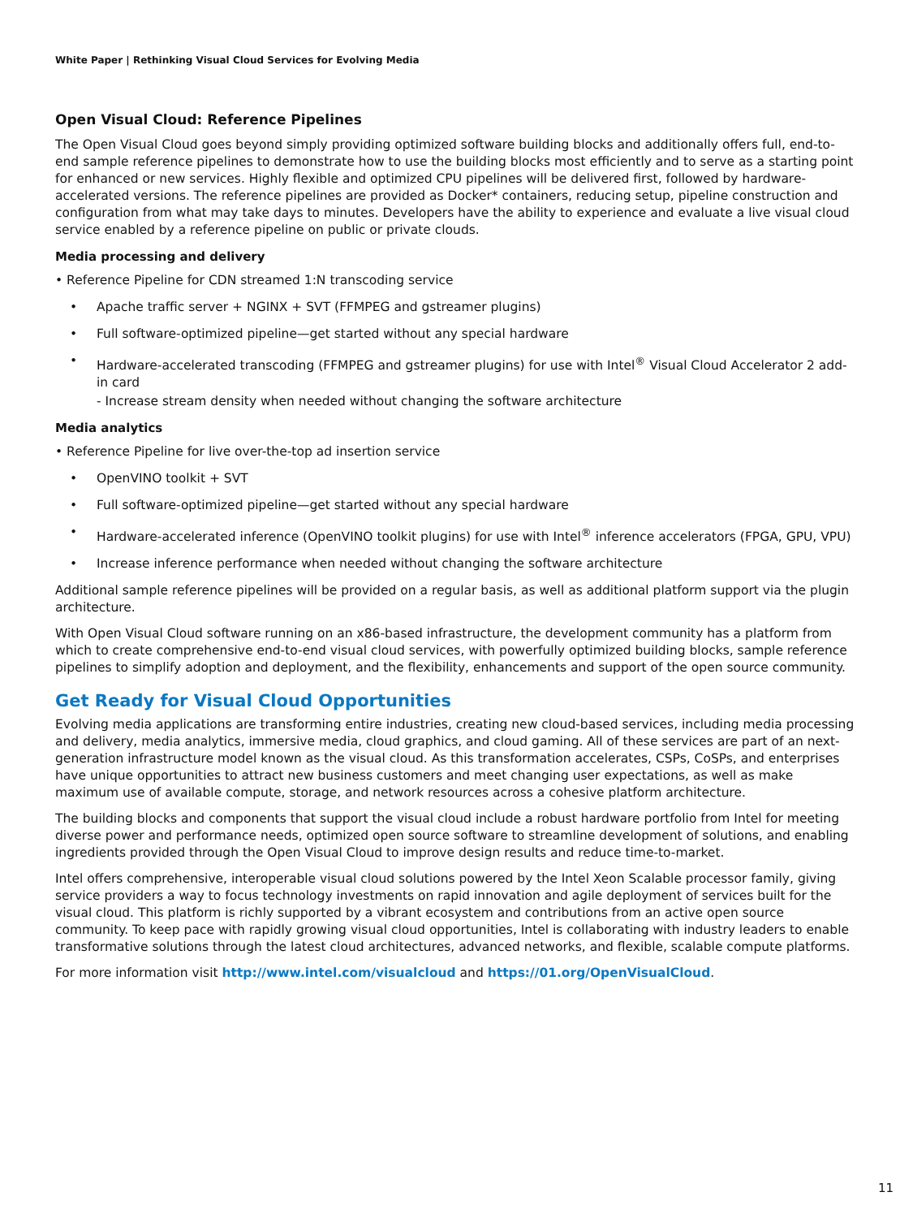White Paper | Rethinking Visual Cloud Services for Evolving Media
Open Visual Cloud: Reference Pipelines
The Open Visual Cloud goes beyond simply providing optimized software building blocks and additionally offers full, end-to-end sample reference pipelines to demonstrate how to use the building blocks most efficiently and to serve as a starting point for enhanced or new services. Highly flexible and optimized CPU pipelines will be delivered first, followed by hardware-accelerated versions. The reference pipelines are provided as Docker* containers, reducing setup, pipeline construction and configuration from what may take days to minutes. Developers have the ability to experience and evaluate a live visual cloud service enabled by a reference pipeline on public or private clouds.
Media processing and delivery
• Reference Pipeline for CDN streamed 1:N transcoding service
• Apache traffic server + NGINX + SVT (FFMPEG and gstreamer plugins)
• Full software-optimized pipeline—get started without any special hardware
• Hardware-accelerated transcoding (FFMPEG and gstreamer plugins) for use with Intel<sup>®</sup> Visual Cloud Accelerator 2 add-in card
- Increase stream density when needed without changing the software architecture
Media analytics
• Reference Pipeline for live over-the-top ad insertion service
• OpenVINO toolkit + SVT
• Full software-optimized pipeline—get started without any special hardware
• Hardware-accelerated inference (OpenVINO toolkit plugins) for use with Intel<sup>®</sup> inference accelerators (FPGA, GPU, VPU)
• Increase inference performance when needed without changing the software architecture
Additional sample reference pipelines will be provided on a regular basis, as well as additional platform support via the plugin architecture.
With Open Visual Cloud software running on an x86-based infrastructure, the development community has a platform from which to create comprehensive end-to-end visual cloud services, with powerfully optimized building blocks, sample reference pipelines to simplify adoption and deployment, and the flexibility, enhancements and support of the open source community.
Get Ready for Visual Cloud Opportunities
Evolving media applications are transforming entire industries, creating new cloud-based services, including media processing and delivery, media analytics, immersive media, cloud graphics, and cloud gaming. All of these services are part of an next-generation infrastructure model known as the visual cloud. As this transformation accelerates, CSPs, CoSPs, and enterprises have unique opportunities to attract new business customers and meet changing user expectations, as well as make maximum use of available compute, storage, and network resources across a cohesive platform architecture.
The building blocks and components that support the visual cloud include a robust hardware portfolio from Intel for meeting diverse power and performance needs, optimized open source software to streamline development of solutions, and enabling ingredients provided through the Open Visual Cloud to improve design results and reduce time-to-market.
Intel offers comprehensive, interoperable visual cloud solutions powered by the Intel Xeon Scalable processor family, giving service providers a way to focus technology investments on rapid innovation and agile deployment of services built for the visual cloud. This platform is richly supported by a vibrant ecosystem and contributions from an active open source community. To keep pace with rapidly growing visual cloud opportunities, Intel is collaborating with industry leaders to enable transformative solutions through the latest cloud architectures, advanced networks, and flexible, scalable compute platforms.
For more information visit http://www.intel.com/visualcloud and https://01.org/OpenVisualCloud.
11